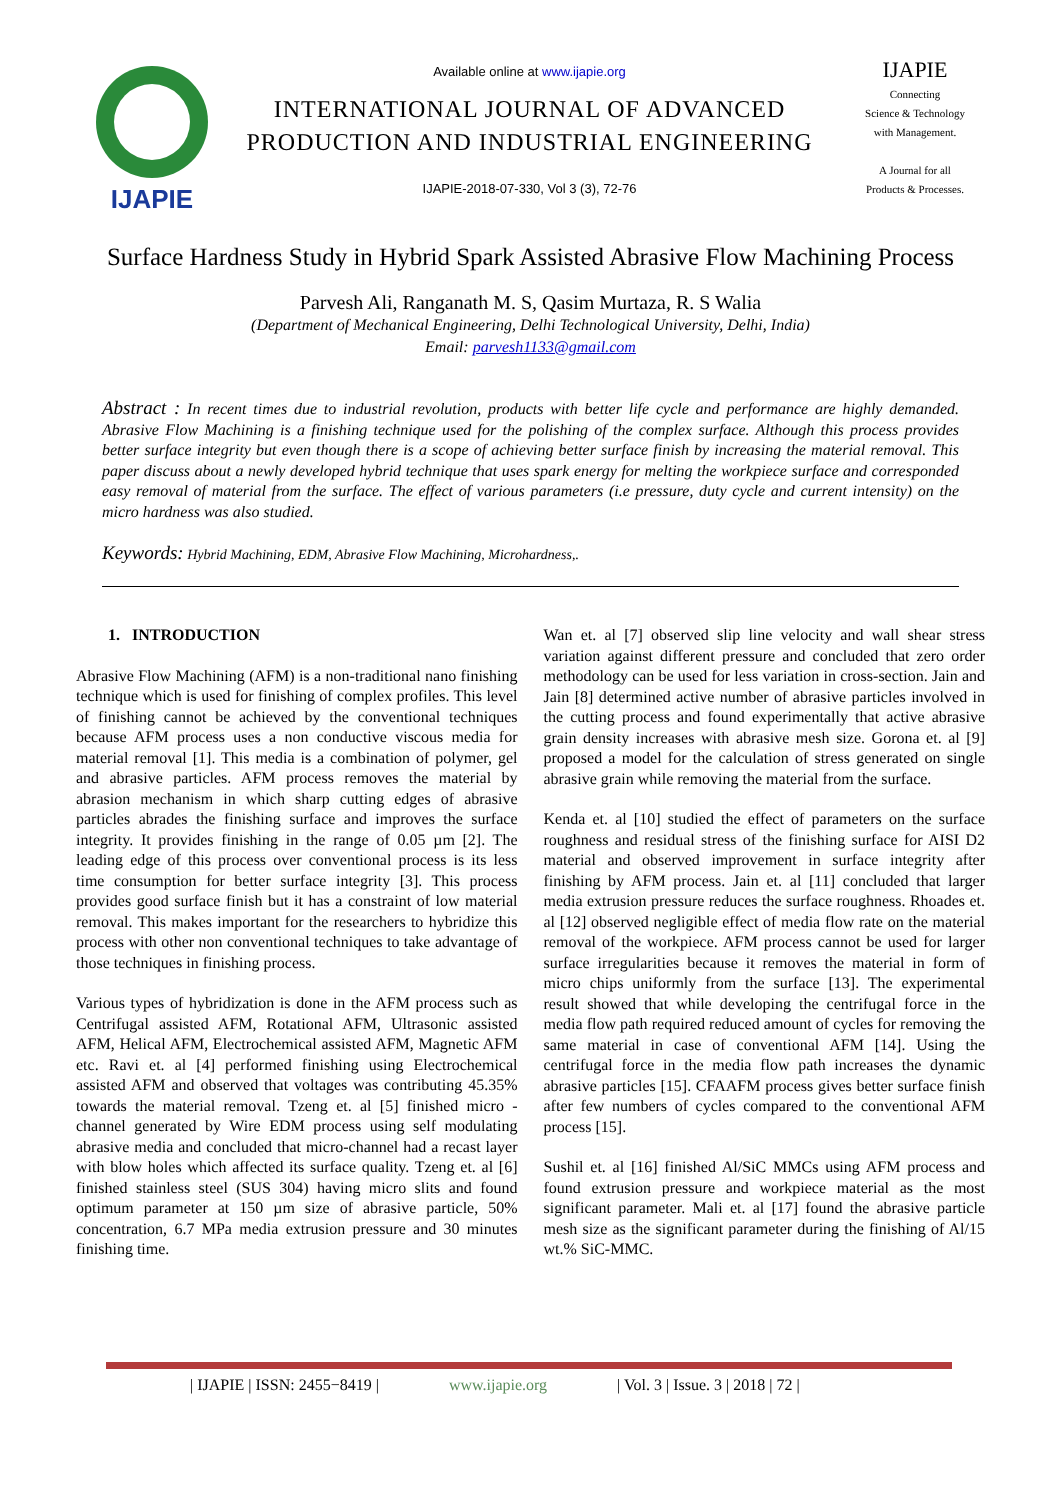IJAPIE
Available online at www.ijapie.org
INTERNATIONAL JOURNAL OF ADVANCED
PRODUCTION AND INDUSTRIAL ENGINEERING
IJAPIE-2018-07-330, Vol 3 (3), 72-76
IJAPIE
Connecting
Science & Technology
with Management.
A Journal for all
Products & Processes.
Surface Hardness Study in Hybrid Spark Assisted Abrasive Flow Machining Process
Parvesh Ali, Ranganath M. S, Qasim Murtaza, R. S Walia
(Department of Mechanical Engineering, Delhi Technological University, Delhi, India)
Email: parvesh1133@gmail.com
Abstract : In recent times due to industrial revolution, products with better life cycle and performance are highly demanded. Abrasive Flow Machining is a finishing technique used for the polishing of the complex surface. Although this process provides better surface integrity but even though there is a scope of achieving better surface finish by increasing the material removal. This paper discuss about a newly developed hybrid technique that uses spark energy for melting the workpiece surface and corresponded easy removal of material from the surface. The effect of various parameters (i.e pressure, duty cycle and current intensity) on the micro hardness was also studied.
Keywords: Hybrid Machining, EDM, Abrasive Flow Machining, Microhardness,.
1. INTRODUCTION
Abrasive Flow Machining (AFM) is a non-traditional nano finishing technique which is used for finishing of complex profiles. This level of finishing cannot be achieved by the conventional techniques because AFM process uses a non conductive viscous media for material removal [1]. This media is a combination of polymer, gel and abrasive particles. AFM process removes the material by abrasion mechanism in which sharp cutting edges of abrasive particles abrades the finishing surface and improves the surface integrity. It provides finishing in the range of 0.05 µm [2]. The leading edge of this process over conventional process is its less time consumption for better surface integrity [3]. This process provides good surface finish but it has a constraint of low material removal. This makes important for the researchers to hybridize this process with other non conventional techniques to take advantage of those techniques in finishing process.
Various types of hybridization is done in the AFM process such as Centrifugal assisted AFM, Rotational AFM, Ultrasonic assisted AFM, Helical AFM, Electrochemical assisted AFM, Magnetic AFM etc. Ravi et. al [4] performed finishing using Electrochemical assisted AFM and observed that voltages was contributing 45.35% towards the material removal. Tzeng et. al [5] finished micro - channel generated by Wire EDM process using self modulating abrasive media and concluded that micro-channel had a recast layer with blow holes which affected its surface quality. Tzeng et. al [6] finished stainless steel (SUS 304) having micro slits and found optimum parameter at 150 µm size of abrasive particle, 50% concentration, 6.7 MPa media extrusion pressure and 30 minutes finishing time.
Wan et. al [7] observed slip line velocity and wall shear stress variation against different pressure and concluded that zero order methodology can be used for less variation in cross-section. Jain and Jain [8] determined active number of abrasive particles involved in the cutting process and found experimentally that active abrasive grain density increases with abrasive mesh size. Gorona et. al [9] proposed a model for the calculation of stress generated on single abrasive grain while removing the material from the surface.
Kenda et. al [10] studied the effect of parameters on the surface roughness and residual stress of the finishing surface for AISI D2 material and observed improvement in surface integrity after finishing by AFM process. Jain et. al [11] concluded that larger media extrusion pressure reduces the surface roughness. Rhoades et. al [12] observed negligible effect of media flow rate on the material removal of the workpiece. AFM process cannot be used for larger surface irregularities because it removes the material in form of micro chips uniformly from the surface [13]. The experimental result showed that while developing the centrifugal force in the media flow path required reduced amount of cycles for removing the same material in case of conventional AFM [14]. Using the centrifugal force in the media flow path increases the dynamic abrasive particles [15]. CFAAFM process gives better surface finish after few numbers of cycles compared to the conventional AFM process [15].
Sushil et. al [16] finished Al/SiC MMCs using AFM process and found extrusion pressure and workpiece material as the most significant parameter. Mali et. al [17] found the abrasive particle mesh size as the significant parameter during the finishing of Al/15 wt.% SiC-MMC.
| IJAPIE | ISSN: 2455−8419 | www.ijapie.org | Vol. 3 | Issue. 3 | 2018 | 72 |